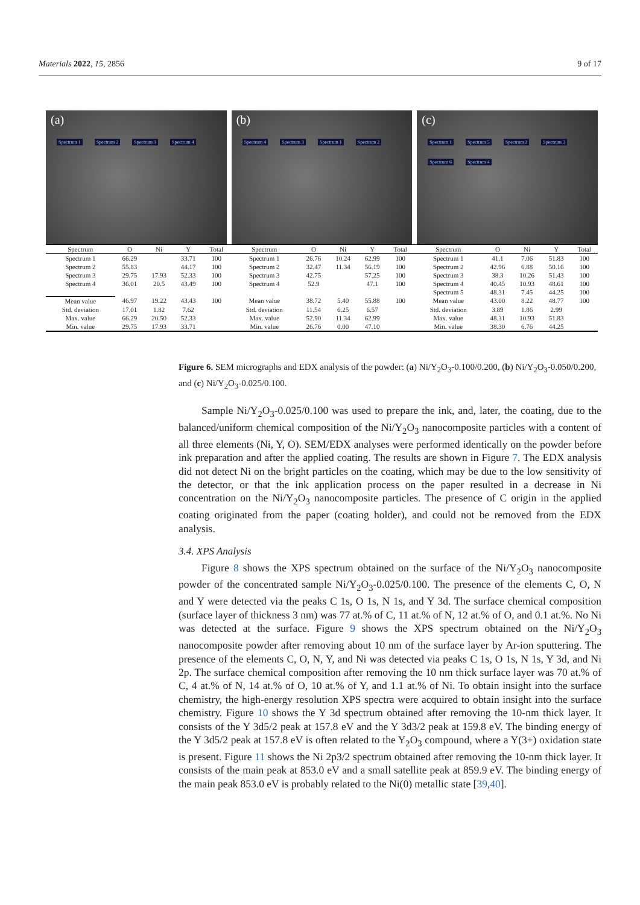Materials 2022, 15, 2856 9 of 17
(a)
Spectrum 1 Spectrum 2 Spectrum 3 Spectrum 4
(b)
Spectrum 4 Spectrum 3 Spectrum 1 Spectrum 2
(c)
Spectrum 1 Spectrum 5 Spectrum 2 Spectrum 3 Spectrum 6 Spectrum 4
| Spectrum | O | Ni | Y | Total | Spectrum | O | Ni | Y | Total | Spectrum | O | Ni | Y | Total |
| --- | --- | --- | --- | --- | --- | --- | --- | --- | --- | --- | --- | --- | --- | --- |
| Spectrum 1 | 66.29 | | 33.71 | 100 | Spectrum 1 | 26.76 | 10.24 | 62.99 | 100 | Spectrum 1 | 41.1 | 7.06 | 51.83 | 100 |
| Spectrum 2 | 55.83 | | 44.17 | 100 | Spectrum 2 | 32.47 | 11.34 | 56.19 | 100 | Spectrum 2 | 42.96 | 6.88 | 50.16 | 100 |
| Spectrum 3 | 29.75 | 17.93 | 52.33 | 100 | Spectrum 3 | 42.75 | | 57.25 | 100 | Spectrum 3 | 38.3 | 10.26 | 51.43 | 100 |
| Spectrum 4 | 36.01 | 20.5 | 43.49 | 100 | Spectrum 4 | 52.9 | | 47.1 | 100 | Spectrum 4 | 40.45 | 10.93 | 48.61 | 100 |
| | | | | | | | | | | Spectrum 5 | 48.31 | 7.45 | 44.25 | 100 |
| Mean value | 46.97 | 19.22 | 43.43 | 100 | Mean value | 38.72 | 5.40 | 55.88 | 100 | Mean value | 43.00 | 8.22 | 48.77 | 100 |
| Std. deviation | 17.01 | 1.82 | 7.62 | | Std. deviation | 11.54 | 6.25 | 6.57 | | Std. deviation | 3.89 | 1.86 | 2.99 | |
| Max. value | 66.29 | 20.50 | 52.33 | | Max. value | 52.90 | 11.34 | 62.99 | | Max. value | 48.31 | 10.93 | 51.83 | |
| Min. value | 29.75 | 17.93 | 33.71 | | Min. value | 26.76 | 0.00 | 47.10 | | Min. value | 38.30 | 6.76 | 44.25 | |
Figure 6. SEM micrographs and EDX analysis of the powder: (a) Ni/Y<sub>2</sub>O<sub>3</sub>-0.100/0.200, (b) Ni/Y<sub>2</sub>O<sub>3</sub>-0.050/0.200, and (c) Ni/Y<sub>2</sub>O<sub>3</sub>-0.025/0.100.
Sample Ni/Y<sub>2</sub>O<sub>3</sub>-0.025/0.100 was used to prepare the ink, and, later, the coating, due to the balanced/uniform chemical composition of the Ni/Y<sub>2</sub>O<sub>3</sub> nanocomposite particles with a content of all three elements (Ni, Y, O). SEM/EDX analyses were performed identically on the powder before ink preparation and after the applied coating. The results are shown in Figure 7. The EDX analysis did not detect Ni on the bright particles on the coating, which may be due to the low sensitivity of the detector, or that the ink application process on the paper resulted in a decrease in Ni concentration on the Ni/Y<sub>2</sub>O<sub>3</sub> nanocomposite particles. The presence of C origin in the applied coating originated from the paper (coating holder), and could not be removed from the EDX analysis.
3.4. XPS Analysis
Figure 8 shows the XPS spectrum obtained on the surface of the Ni/Y<sub>2</sub>O<sub>3</sub> nanocomposite powder of the concentrated sample Ni/Y<sub>2</sub>O<sub>3</sub>-0.025/0.100. The presence of the elements C, O, N and Y were detected via the peaks C 1s, O 1s, N 1s, and Y 3d. The surface chemical composition (surface layer of thickness 3 nm) was 77 at.% of C, 11 at.% of N, 12 at.% of O, and 0.1 at.%. No Ni was detected at the surface. Figure 9 shows the XPS spectrum obtained on the Ni/Y<sub>2</sub>O<sub>3</sub> nanocomposite powder after removing about 10 nm of the surface layer by Ar-ion sputtering. The presence of the elements C, O, N, Y, and Ni was detected via peaks C 1s, O 1s, N 1s, Y 3d, and Ni 2p. The surface chemical composition after removing the 10 nm thick surface layer was 70 at.% of C, 4 at.% of N, 14 at.% of O, 10 at.% of Y, and 1.1 at.% of Ni. To obtain insight into the surface chemistry, the high-energy resolution XPS spectra were acquired to obtain insight into the surface chemistry. Figure 10 shows the Y 3d spectrum obtained after removing the 10-nm thick layer. It consists of the Y 3d5/2 peak at 157.8 eV and the Y 3d3/2 peak at 159.8 eV. The binding energy of the Y 3d5/2 peak at 157.8 eV is often related to the Y<sub>2</sub>O<sub>3</sub> compound, where a Y(3+) oxidation state is present. Figure 11 shows the Ni 2p3/2 spectrum obtained after removing the 10-nm thick layer. It consists of the main peak at 853.0 eV and a small satellite peak at 859.9 eV. The binding energy of the main peak 853.0 eV is probably related to the Ni(0) metallic state [39,40].